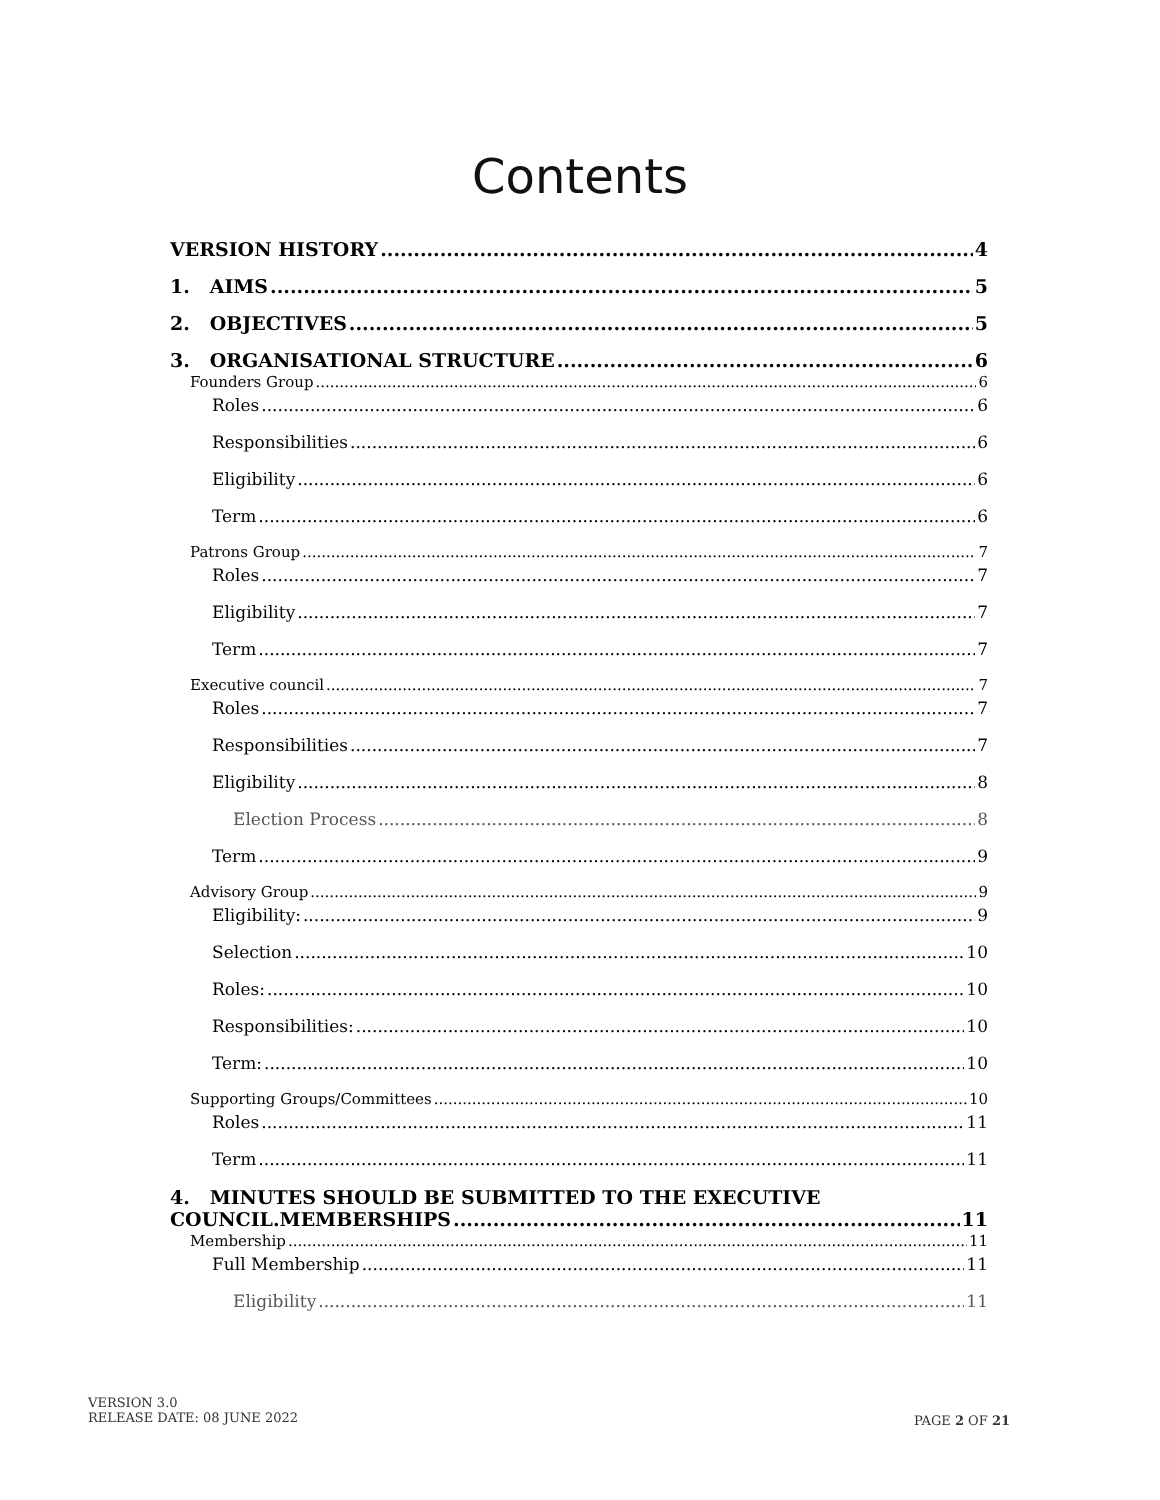Contents
VERSION HISTORY 4
1. AIMS 5
2. OBJECTIVES 5
3. ORGANISATIONAL STRUCTURE 6
Founders Group 6
Roles 6
Responsibilities 6
Eligibility 6
Term 6
Patrons Group 7
Roles 7
Eligibility 7
Term 7
Executive council 7
Roles 7
Responsibilities 7
Eligibility 8
Election Process 8
Term 9
Advisory Group 9
Eligibility: 9
Selection 10
Roles: 10
Responsibilities: 10
Term: 10
Supporting Groups/Committees 10
Roles 11
Term 11
4. MINUTES SHOULD BE SUBMITTED TO THE EXECUTIVE
COUNCIL.MEMBERSHIPS 11
Membership 11
Full Membership 11
Eligibility 11
VERSION 3.0
RELEASE DATE: 08 JUNE 2022
PAGE 2 OF 21